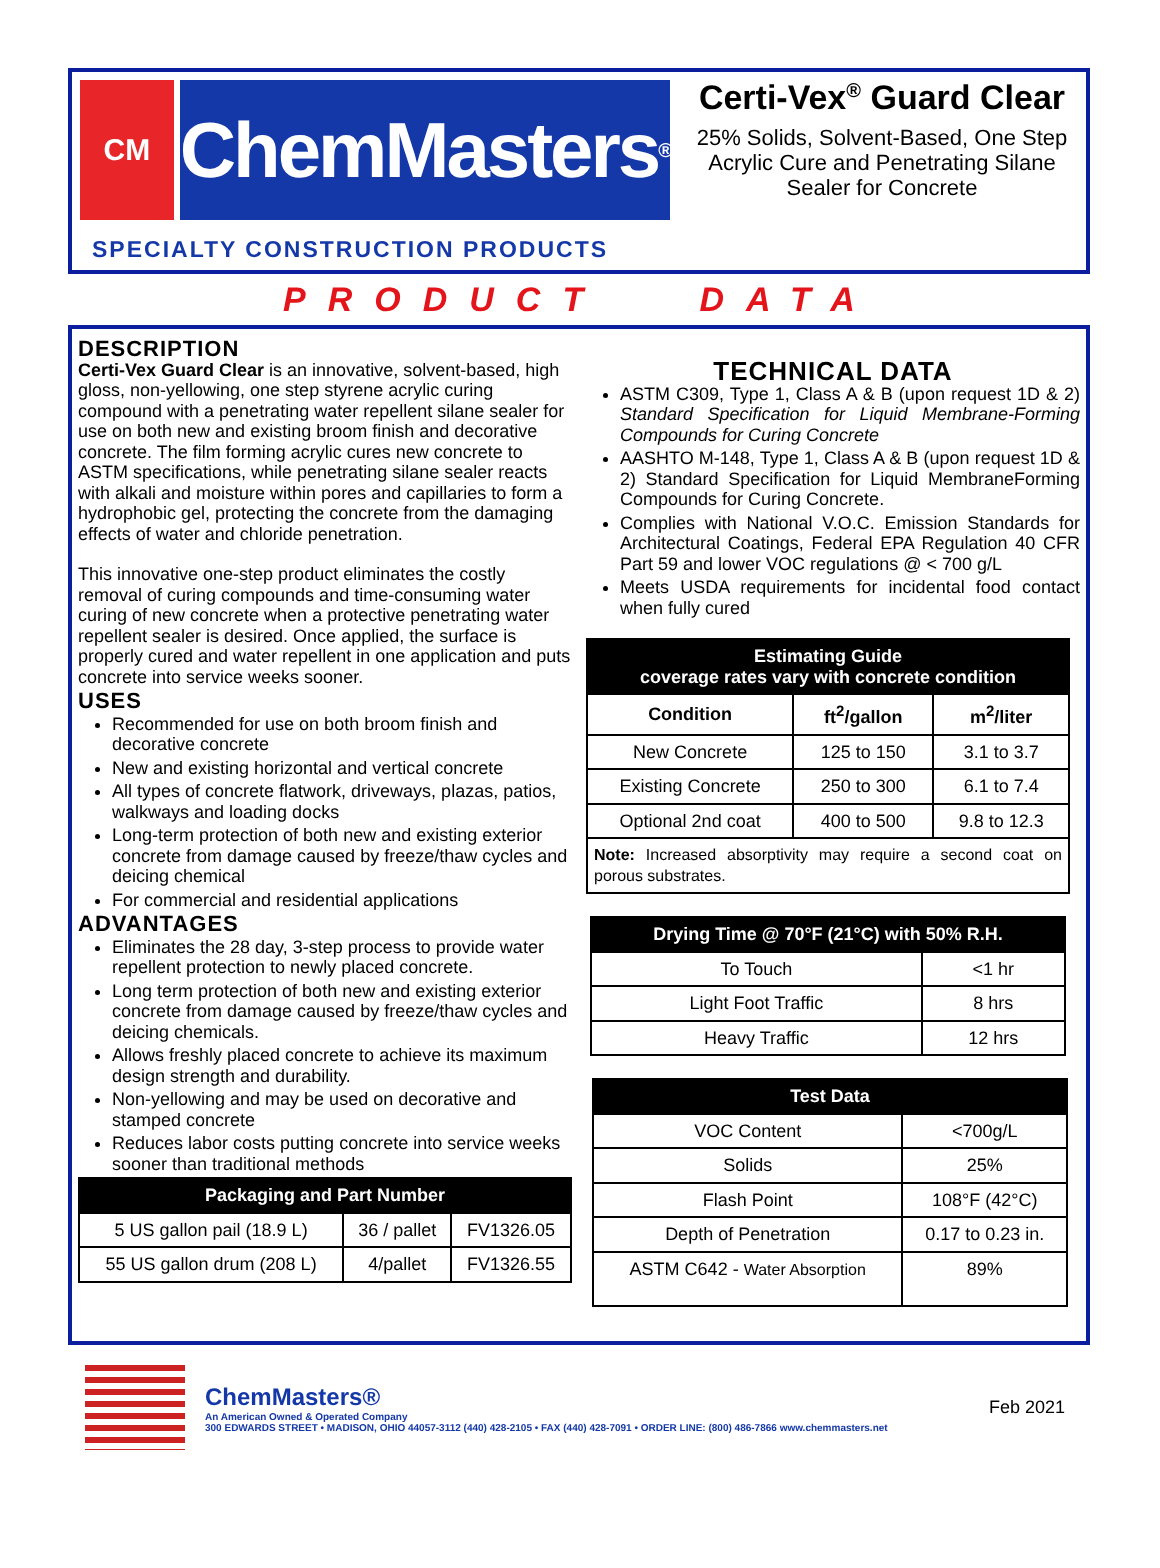CM
ChemMasters<sup>®</sup>
SPECIALTY CONSTRUCTION PRODUCTS
Certi-Vex<sup>®</sup> Guard Clear
25% Solids, Solvent-Based, One Step Acrylic Cure and Penetrating Silane Sealer for Concrete
PRODUCT DATA
DESCRIPTION
Certi-Vex Guard Clear is an innovative, solvent-based, high gloss, non-yellowing, one step styrene acrylic curing compound with a penetrating water repellent silane sealer for use on both new and existing broom finish and decorative concrete. The film forming acrylic cures new concrete to ASTM specifications, while penetrating silane sealer reacts with alkali and moisture within pores and capillaries to form a hydrophobic gel, protecting the concrete from the damaging effects of water and chloride penetration.
This innovative one-step product eliminates the costly removal of curing compounds and time-consuming water curing of new concrete when a protective penetrating water repellent sealer is desired. Once applied, the surface is properly cured and water repellent in one application and puts concrete into service weeks sooner.
USES
Recommended for use on both broom finish and decorative concrete
New and existing horizontal and vertical concrete
All types of concrete flatwork, driveways, plazas, patios, walkways and loading docks
Long-term protection of both new and existing exterior concrete from damage caused by freeze/thaw cycles and deicing chemical
For commercial and residential applications
ADVANTAGES
Eliminates the 28 day, 3-step process to provide water repellent protection to newly placed concrete.
Long term protection of both new and existing exterior concrete from damage caused by freeze/thaw cycles and deicing chemicals.
Allows freshly placed concrete to achieve its maximum design strength and durability.
Non-yellowing and may be used on decorative and stamped concrete
Reduces labor costs putting concrete into service weeks sooner than traditional methods
| Packaging and Part Number | | |
| --- | --- | --- |
| 5 US gallon pail (18.9 L) | 36 / pallet | FV1326.05 |
| 55 US gallon drum (208 L) | 4/pallet | FV1326.55 |
TECHNICAL DATA
ASTM C309, Type 1, Class A & B (upon request 1D & 2) Standard Specification for Liquid Membrane-Forming Compounds for Curing Concrete
AASHTO M-148, Type 1, Class A & B (upon request 1D & 2) Standard Specification for Liquid MembraneForming Compounds for Curing Concrete.
Complies with National V.O.C. Emission Standards for Architectural Coatings, Federal EPA Regulation 40 CFR Part 59 and lower VOC regulations @ < 700 g/L
Meets USDA requirements for incidental food contact when fully cured
| Estimating Guide coverage rates vary with concrete condition | | |
| --- | --- | --- |
| Condition | ft<sup>2</sup>/gallon | m<sup>2</sup>/liter |
| New Concrete | 125 to 150 | 3.1 to 3.7 |
| Existing Concrete | 250 to 300 | 6.1 to 7.4 |
| Optional 2nd coat | 400 to 500 | 9.8 to 12.3 |
| Note: Increased absorptivity may require a second coat on porous substrates. | | |
| Drying Time @ 70°F (21°C) with 50% R.H. | |
| --- | --- |
| To Touch | <1 hr |
| Light Foot Traffic | 8 hrs |
| Heavy Traffic | 12 hrs |
| Test Data | |
| --- | --- |
| VOC Content | <700g/L |
| Solids | 25% |
| Flash Point | 108°F (42°C) |
| Depth of Penetration | 0.17 to 0.23 in. |
| ASTM C642 - Water Absorption | 89% |
ChemMasters®
An American Owned & Operated Company
300 EDWARDS STREET • MADISON, OHIO 44057-3112 (440) 428-2105 • FAX (440) 428-7091 • ORDER LINE: (800) 486-7866 www.chemmasters.net
Feb 2021